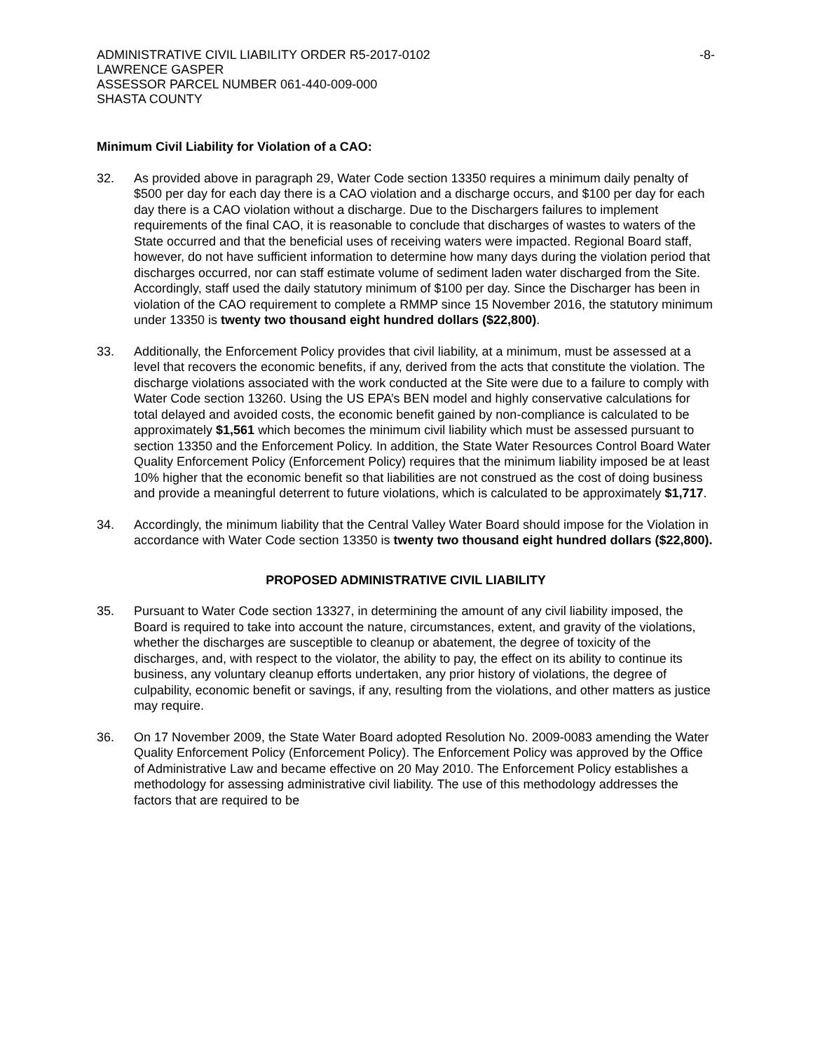ADMINISTRATIVE CIVIL LIABILITY ORDER R5-2017-0102
LAWRENCE GASPER
ASSESSOR PARCEL NUMBER 061-440-009-000
SHASTA COUNTY
-8-
Minimum Civil Liability for Violation of a CAO:
32. As provided above in paragraph 29, Water Code section 13350 requires a minimum daily penalty of $500 per day for each day there is a CAO violation and a discharge occurs, and $100 per day for each day there is a CAO violation without a discharge. Due to the Dischargers failures to implement requirements of the final CAO, it is reasonable to conclude that discharges of wastes to waters of the State occurred and that the beneficial uses of receiving waters were impacted. Regional Board staff, however, do not have sufficient information to determine how many days during the violation period that discharges occurred, nor can staff estimate volume of sediment laden water discharged from the Site. Accordingly, staff used the daily statutory minimum of $100 per day. Since the Discharger has been in violation of the CAO requirement to complete a RMMP since 15 November 2016, the statutory minimum under 13350 is twenty two thousand eight hundred dollars ($22,800).
33. Additionally, the Enforcement Policy provides that civil liability, at a minimum, must be assessed at a level that recovers the economic benefits, if any, derived from the acts that constitute the violation. The discharge violations associated with the work conducted at the Site were due to a failure to comply with Water Code section 13260. Using the US EPA’s BEN model and highly conservative calculations for total delayed and avoided costs, the economic benefit gained by non-compliance is calculated to be approximately $1,561 which becomes the minimum civil liability which must be assessed pursuant to section 13350 and the Enforcement Policy. In addition, the State Water Resources Control Board Water Quality Enforcement Policy (Enforcement Policy) requires that the minimum liability imposed be at least 10% higher that the economic benefit so that liabilities are not construed as the cost of doing business and provide a meaningful deterrent to future violations, which is calculated to be approximately $1,717.
34. Accordingly, the minimum liability that the Central Valley Water Board should impose for the Violation in accordance with Water Code section 13350 is twenty two thousand eight hundred dollars ($22,800).
PROPOSED ADMINISTRATIVE CIVIL LIABILITY
35. Pursuant to Water Code section 13327, in determining the amount of any civil liability imposed, the Board is required to take into account the nature, circumstances, extent, and gravity of the violations, whether the discharges are susceptible to cleanup or abatement, the degree of toxicity of the discharges, and, with respect to the violator, the ability to pay, the effect on its ability to continue its business, any voluntary cleanup efforts undertaken, any prior history of violations, the degree of culpability, economic benefit or savings, if any, resulting from the violations, and other matters as justice may require.
36. On 17 November 2009, the State Water Board adopted Resolution No. 2009-0083 amending the Water Quality Enforcement Policy (Enforcement Policy). The Enforcement Policy was approved by the Office of Administrative Law and became effective on 20 May 2010. The Enforcement Policy establishes a methodology for assessing administrative civil liability. The use of this methodology addresses the factors that are required to be